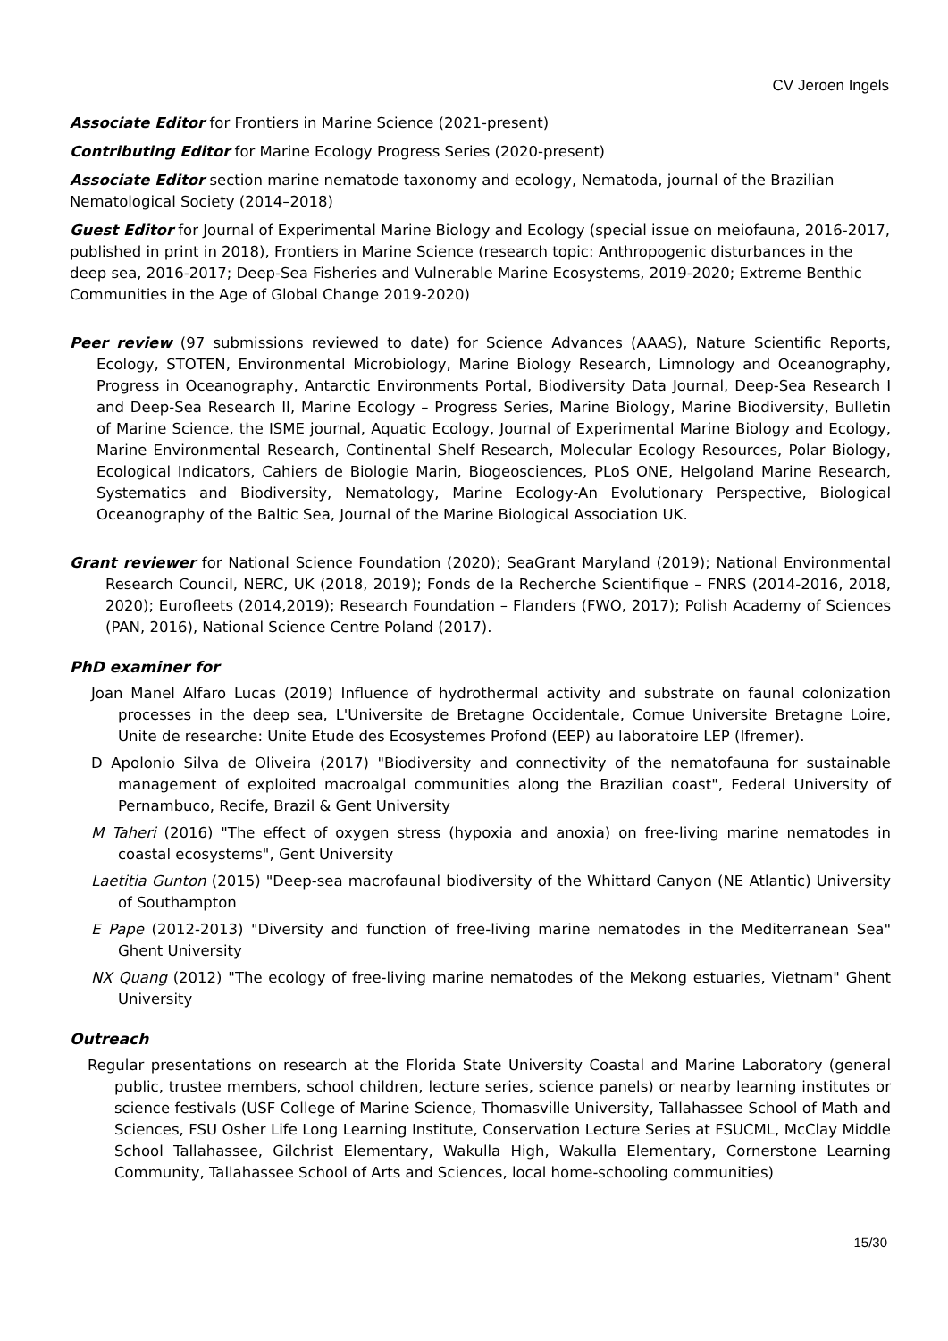CV Jeroen Ingels
Associate Editor for Frontiers in Marine Science (2021-present)
Contributing Editor for Marine Ecology Progress Series (2020-present)
Associate Editor section marine nematode taxonomy and ecology, Nematoda, journal of the Brazilian Nematological Society (2014–2018)
Guest Editor for Journal of Experimental Marine Biology and Ecology (special issue on meiofauna, 2016-2017, published in print in 2018), Frontiers in Marine Science (research topic: Anthropogenic disturbances in the deep sea, 2016-2017; Deep-Sea Fisheries and Vulnerable Marine Ecosystems, 2019-2020; Extreme Benthic Communities in the Age of Global Change 2019-2020)
Peer review (97 submissions reviewed to date) for Science Advances (AAAS), Nature Scientific Reports, Ecology, STOTEN, Environmental Microbiology, Marine Biology Research, Limnology and Oceanography, Progress in Oceanography, Antarctic Environments Portal, Biodiversity Data Journal, Deep-Sea Research I and Deep-Sea Research II, Marine Ecology – Progress Series, Marine Biology, Marine Biodiversity, Bulletin of Marine Science, the ISME journal, Aquatic Ecology, Journal of Experimental Marine Biology and Ecology, Marine Environmental Research, Continental Shelf Research, Molecular Ecology Resources, Polar Biology, Ecological Indicators, Cahiers de Biologie Marin, Biogeosciences, PLoS ONE, Helgoland Marine Research, Systematics and Biodiversity, Nematology, Marine Ecology-An Evolutionary Perspective, Biological Oceanography of the Baltic Sea, Journal of the Marine Biological Association UK.
Grant reviewer for National Science Foundation (2020); SeaGrant Maryland (2019); National Environmental Research Council, NERC, UK (2018, 2019); Fonds de la Recherche Scientifique – FNRS (2014-2016, 2018, 2020); Eurofleets (2014,2019); Research Foundation – Flanders (FWO, 2017); Polish Academy of Sciences (PAN, 2016), National Science Centre Poland (2017).
PhD examiner for
Joan Manel Alfaro Lucas (2019) Influence of hydrothermal activity and substrate on faunal colonization processes in the deep sea, L'Universite de Bretagne Occidentale, Comue Universite Bretagne Loire, Unite de researche: Unite Etude des Ecosystemes Profond (EEP) au laboratoire LEP (Ifremer).
D Apolonio Silva de Oliveira (2017) "Biodiversity and connectivity of the nematofauna for sustainable management of exploited macroalgal communities along the Brazilian coast", Federal University of Pernambuco, Recife, Brazil & Gent University
M Taheri (2016) "The effect of oxygen stress (hypoxia and anoxia) on free-living marine nematodes in coastal ecosystems", Gent University
Laetitia Gunton (2015) "Deep-sea macrofaunal biodiversity of the Whittard Canyon (NE Atlantic) University of Southampton
E Pape (2012-2013) "Diversity and function of free-living marine nematodes in the Mediterranean Sea" Ghent University
NX Quang (2012) "The ecology of free-living marine nematodes of the Mekong estuaries, Vietnam" Ghent University
Outreach
Regular presentations on research at the Florida State University Coastal and Marine Laboratory (general public, trustee members, school children, lecture series, science panels) or nearby learning institutes or science festivals (USF College of Marine Science, Thomasville University, Tallahassee School of Math and Sciences, FSU Osher Life Long Learning Institute, Conservation Lecture Series at FSUCML, McClay Middle School Tallahassee, Gilchrist Elementary, Wakulla High, Wakulla Elementary, Cornerstone Learning Community, Tallahassee School of Arts and Sciences, local home-schooling communities)
15/30